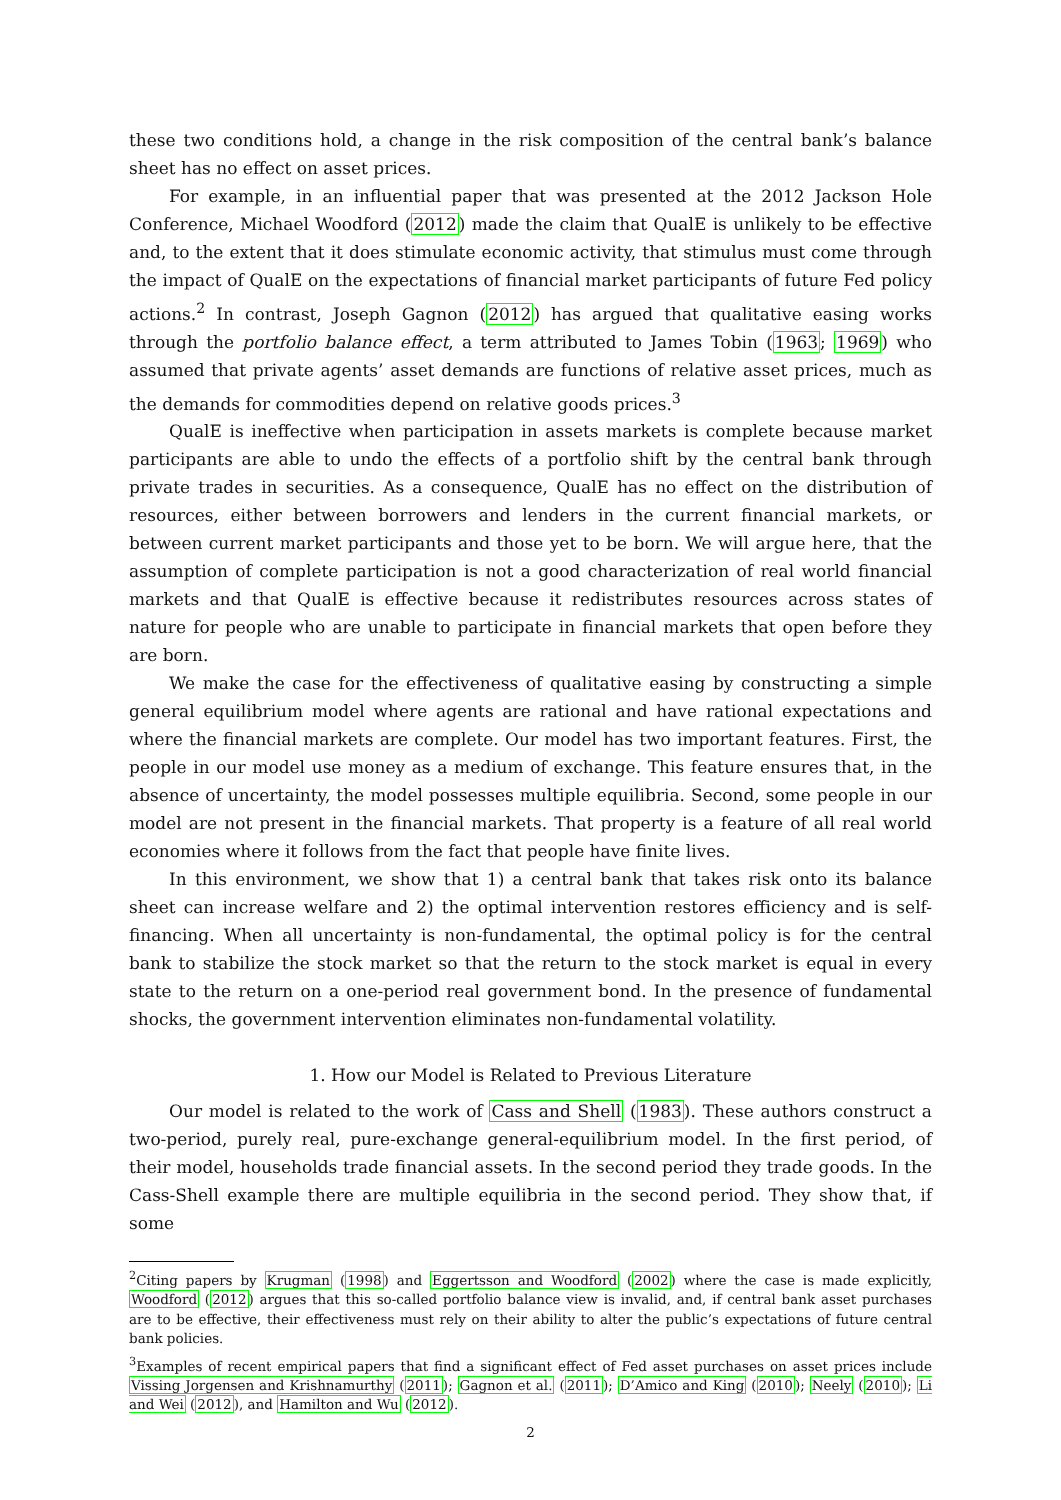these two conditions hold, a change in the risk composition of the central bank’s balance sheet has no effect on asset prices.
For example, in an influential paper that was presented at the 2012 Jackson Hole Conference, Michael Woodford (2012) made the claim that QualE is unlikely to be effective and, to the extent that it does stimulate economic activity, that stimulus must come through the impact of QualE on the expectations of financial market participants of future Fed policy actions.<sup>2</sup> In contrast, Joseph Gagnon (2012) has argued that qualitative easing works through the portfolio balance effect, a term attributed to James Tobin (1963; 1969) who assumed that private agents’ asset demands are functions of relative asset prices, much as the demands for commodities depend on relative goods prices.<sup>3</sup>
QualE is ineffective when participation in assets markets is complete because market participants are able to undo the effects of a portfolio shift by the central bank through private trades in securities. As a consequence, QualE has no effect on the distribution of resources, either between borrowers and lenders in the current financial markets, or between current market participants and those yet to be born. We will argue here, that the assumption of complete participation is not a good characterization of real world financial markets and that QualE is effective because it redistributes resources across states of nature for people who are unable to participate in financial markets that open before they are born.
We make the case for the effectiveness of qualitative easing by constructing a simple general equilibrium model where agents are rational and have rational expectations and where the financial markets are complete. Our model has two important features. First, the people in our model use money as a medium of exchange. This feature ensures that, in the absence of uncertainty, the model possesses multiple equilibria. Second, some people in our model are not present in the financial markets. That property is a feature of all real world economies where it follows from the fact that people have finite lives.
In this environment, we show that 1) a central bank that takes risk onto its balance sheet can increase welfare and 2) the optimal intervention restores efficiency and is self-financing. When all uncertainty is non-fundamental, the optimal policy is for the central bank to stabilize the stock market so that the return to the stock market is equal in every state to the return on a one-period real government bond. In the presence of fundamental shocks, the government intervention eliminates non-fundamental volatility.
1. How our Model is Related to Previous Literature
Our model is related to the work of Cass and Shell (1983). These authors construct a two-period, purely real, pure-exchange general-equilibrium model. In the first period, of their model, households trade financial assets. In the second period they trade goods. In the Cass-Shell example there are multiple equilibria in the second period. They show that, if some
<sup>2</sup> Citing papers by Krugman (1998) and Eggertsson and Woodford (2002) where the case is made explicitly, Woodford (2012) argues that this so-called portfolio balance view is invalid, and, if central bank asset purchases are to be effective, their effectiveness must rely on their ability to alter the public’s expectations of future central bank policies.
<sup>3</sup> Examples of recent empirical papers that find a significant effect of Fed asset purchases on asset prices include Vissing Jorgensen and Krishnamurthy (2011); Gagnon et al. (2011); D’Amico and King (2010); Neely (2010); Li and Wei (2012), and Hamilton and Wu (2012).
2